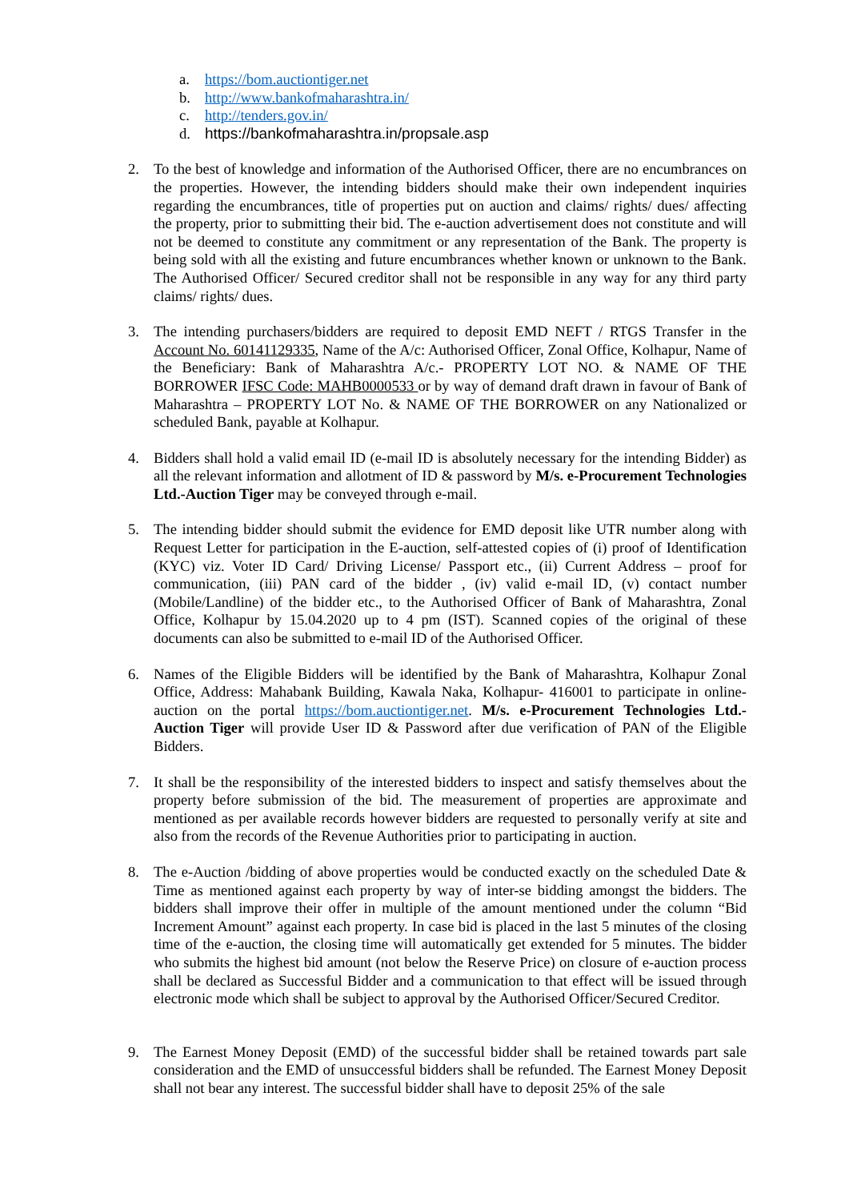a. https://bom.auctiontiger.net
b. http://www.bankofmaharashtra.in/
c. http://tenders.gov.in/
d. https://bankofmaharashtra.in/propsale.asp
2. To the best of knowledge and information of the Authorised Officer, there are no encumbrances on the properties. However, the intending bidders should make their own independent inquiries regarding the encumbrances, title of properties put on auction and claims/ rights/ dues/ affecting the property, prior to submitting their bid. The e-auction advertisement does not constitute and will not be deemed to constitute any commitment or any representation of the Bank. The property is being sold with all the existing and future encumbrances whether known or unknown to the Bank. The Authorised Officer/ Secured creditor shall not be responsible in any way for any third party claims/ rights/ dues.
3. The intending purchasers/bidders are required to deposit EMD NEFT / RTGS Transfer in the Account No. 60141129335, Name of the A/c: Authorised Officer, Zonal Office, Kolhapur, Name of the Beneficiary: Bank of Maharashtra A/c.- PROPERTY LOT NO. & NAME OF THE BORROWER IFSC Code: MAHB0000533 or by way of demand draft drawn in favour of Bank of Maharashtra – PROPERTY LOT No. & NAME OF THE BORROWER on any Nationalized or scheduled Bank, payable at Kolhapur.
4. Bidders shall hold a valid email ID (e-mail ID is absolutely necessary for the intending Bidder) as all the relevant information and allotment of ID & password by M/s. e-Procurement Technologies Ltd.-Auction Tiger may be conveyed through e-mail.
5. The intending bidder should submit the evidence for EMD deposit like UTR number along with Request Letter for participation in the E-auction, self-attested copies of (i) proof of Identification (KYC) viz. Voter ID Card/ Driving License/ Passport etc., (ii) Current Address – proof for communication, (iii) PAN card of the bidder , (iv) valid e-mail ID, (v) contact number (Mobile/Landline) of the bidder etc., to the Authorised Officer of Bank of Maharashtra, Zonal Office, Kolhapur by 15.04.2020 up to 4 pm (IST). Scanned copies of the original of these documents can also be submitted to e-mail ID of the Authorised Officer.
6. Names of the Eligible Bidders will be identified by the Bank of Maharashtra, Kolhapur Zonal Office, Address: Mahabank Building, Kawala Naka, Kolhapur- 416001 to participate in online-auction on the portal https://bom.auctiontiger.net. M/s. e-Procurement Technologies Ltd.-Auction Tiger will provide User ID & Password after due verification of PAN of the Eligible Bidders.
7. It shall be the responsibility of the interested bidders to inspect and satisfy themselves about the property before submission of the bid. The measurement of properties are approximate and mentioned as per available records however bidders are requested to personally verify at site and also from the records of the Revenue Authorities prior to participating in auction.
8. The e-Auction /bidding of above properties would be conducted exactly on the scheduled Date & Time as mentioned against each property by way of inter-se bidding amongst the bidders. The bidders shall improve their offer in multiple of the amount mentioned under the column “Bid Increment Amount” against each property. In case bid is placed in the last 5 minutes of the closing time of the e-auction, the closing time will automatically get extended for 5 minutes. The bidder who submits the highest bid amount (not below the Reserve Price) on closure of e-auction process shall be declared as Successful Bidder and a communication to that effect will be issued through electronic mode which shall be subject to approval by the Authorised Officer/Secured Creditor.
9. The Earnest Money Deposit (EMD) of the successful bidder shall be retained towards part sale consideration and the EMD of unsuccessful bidders shall be refunded. The Earnest Money Deposit shall not bear any interest. The successful bidder shall have to deposit 25% of the sale